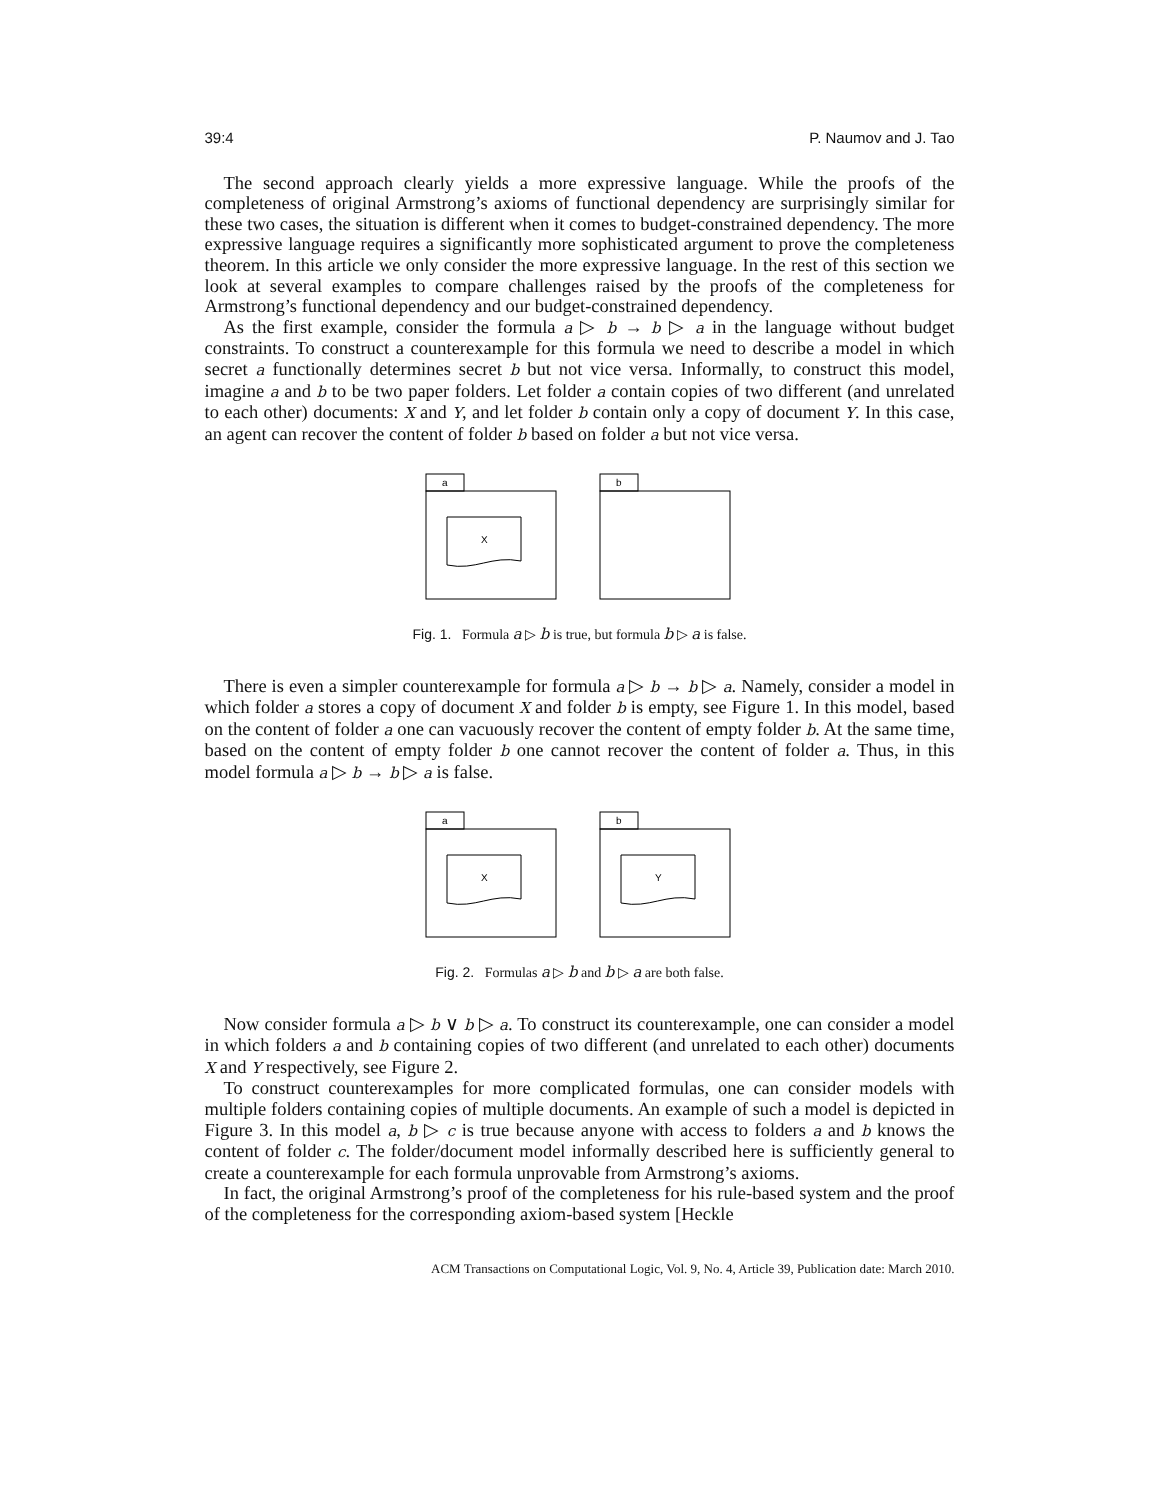39:4 P. Naumov and J. Tao
The second approach clearly yields a more expressive language. While the proofs of the completeness of original Armstrong’s axioms of functional dependency are surprisingly similar for these two cases, the situation is different when it comes to budget-constrained dependency. The more expressive language requires a significantly more sophisticated argument to prove the completeness theorem. In this article we only consider the more expressive language. In the rest of this section we look at several examples to compare challenges raised by the proofs of the completeness for Armstrong’s functional dependency and our budget-constrained dependency.
As the first example, consider the formula a ▷ b → b ▷ a in the language without budget constraints. To construct a counterexample for this formula we need to describe a model in which secret a functionally determines secret b but not vice versa. Informally, to construct this model, imagine a and b to be two paper folders. Let folder a contain copies of two different (and unrelated to each other) documents: X and Y, and let folder b contain only a copy of document Y. In this case, an agent can recover the content of folder b based on folder a but not vice versa.
a
X
b
Fig. 1. Formula a ▷ b is true, but formula b ▷ a is false.
There is even a simpler counterexample for formula a ▷ b → b ▷ a. Namely, consider a model in which folder a stores a copy of document X and folder b is empty, see Figure 1. In this model, based on the content of folder a one can vacuously recover the content of empty folder b. At the same time, based on the content of empty folder b one cannot recover the content of folder a. Thus, in this model formula a ▷ b → b ▷ a is false.
a
X
b
Y
Fig. 2. Formulas a ▷ b and b ▷ a are both false.
Now consider formula a ▷ b ∨ b ▷ a. To construct its counterexample, one can consider a model in which folders a and b containing copies of two different (and unrelated to each other) documents X and Y respectively, see Figure 2.
To construct counterexamples for more complicated formulas, one can consider models with multiple folders containing copies of multiple documents. An example of such a model is depicted in Figure 3. In this model a, b ▷ c is true because anyone with access to folders a and b knows the content of folder c. The folder/document model informally described here is sufficiently general to create a counterexample for each formula unprovable from Armstrong’s axioms.
In fact, the original Armstrong’s proof of the completeness for his rule-based system and the proof of the completeness for the corresponding axiom-based system [Heckle
ACM Transactions on Computational Logic, Vol. 9, No. 4, Article 39, Publication date: March 2010.